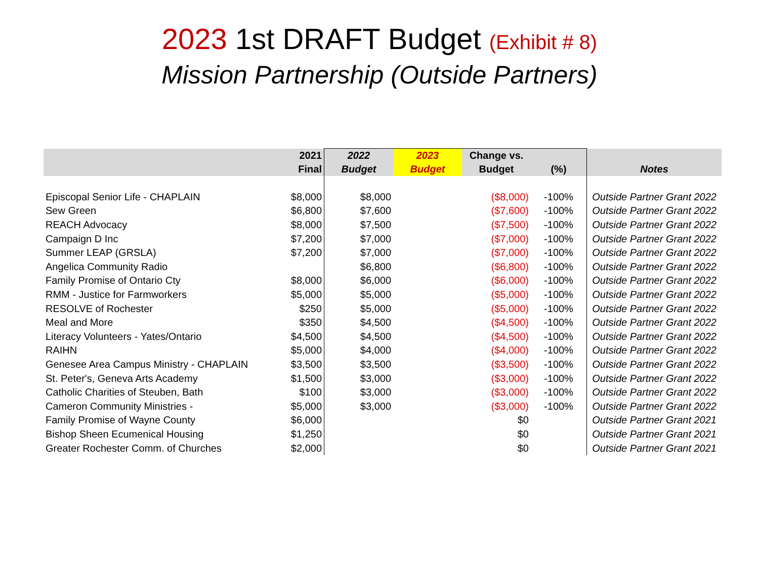2023 1st DRAFT Budget (Exhibit # 8)
Mission Partnership (Outside Partners)
| | 2021 Final | 2022 Budget | 2023 Budget | Change vs. Budget | (%) | Notes |
| --- | --- | --- | --- | --- | --- | --- |
| Episcopal Senior Life - CHAPLAIN | $8,000 | $8,000 | | ($8,000) | -100% | Outside Partner Grant 2022 |
| Sew Green | $6,800 | $7,600 | | ($7,600) | -100% | Outside Partner Grant 2022 |
| REACH Advocacy | $8,000 | $7,500 | | ($7,500) | -100% | Outside Partner Grant 2022 |
| Campaign D Inc | $7,200 | $7,000 | | ($7,000) | -100% | Outside Partner Grant 2022 |
| Summer LEAP (GRSLA) | $7,200 | $7,000 | | ($7,000) | -100% | Outside Partner Grant 2022 |
| Angelica Community Radio | | $6,800 | | ($6,800) | -100% | Outside Partner Grant 2022 |
| Family Promise of Ontario Cty | $8,000 | $6,000 | | ($6,000) | -100% | Outside Partner Grant 2022 |
| RMM - Justice for Farmworkers | $5,000 | $5,000 | | ($5,000) | -100% | Outside Partner Grant 2022 |
| RESOLVE of Rochester | $250 | $5,000 | | ($5,000) | -100% | Outside Partner Grant 2022 |
| Meal and More | $350 | $4,500 | | ($4,500) | -100% | Outside Partner Grant 2022 |
| Literacy Volunteers - Yates/Ontario | $4,500 | $4,500 | | ($4,500) | -100% | Outside Partner Grant 2022 |
| RAIHN | $5,000 | $4,000 | | ($4,000) | -100% | Outside Partner Grant 2022 |
| Genesee Area Campus Ministry - CHAPLAIN | $3,500 | $3,500 | | ($3,500) | -100% | Outside Partner Grant 2022 |
| St. Peter's, Geneva Arts Academy | $1,500 | $3,000 | | ($3,000) | -100% | Outside Partner Grant 2022 |
| Catholic Charities of Steuben, Bath | $100 | $3,000 | | ($3,000) | -100% | Outside Partner Grant 2022 |
| Cameron Community Ministries - | $5,000 | $3,000 | | ($3,000) | -100% | Outside Partner Grant 2022 |
| Family Promise of Wayne County | $6,000 | | | $0 | | Outside Partner Grant 2021 |
| Bishop Sheen Ecumenical Housing | $1,250 | | | $0 | | Outside Partner Grant 2021 |
| Greater Rochester Comm. of Churches | $2,000 | | | $0 | | Outside Partner Grant 2021 |